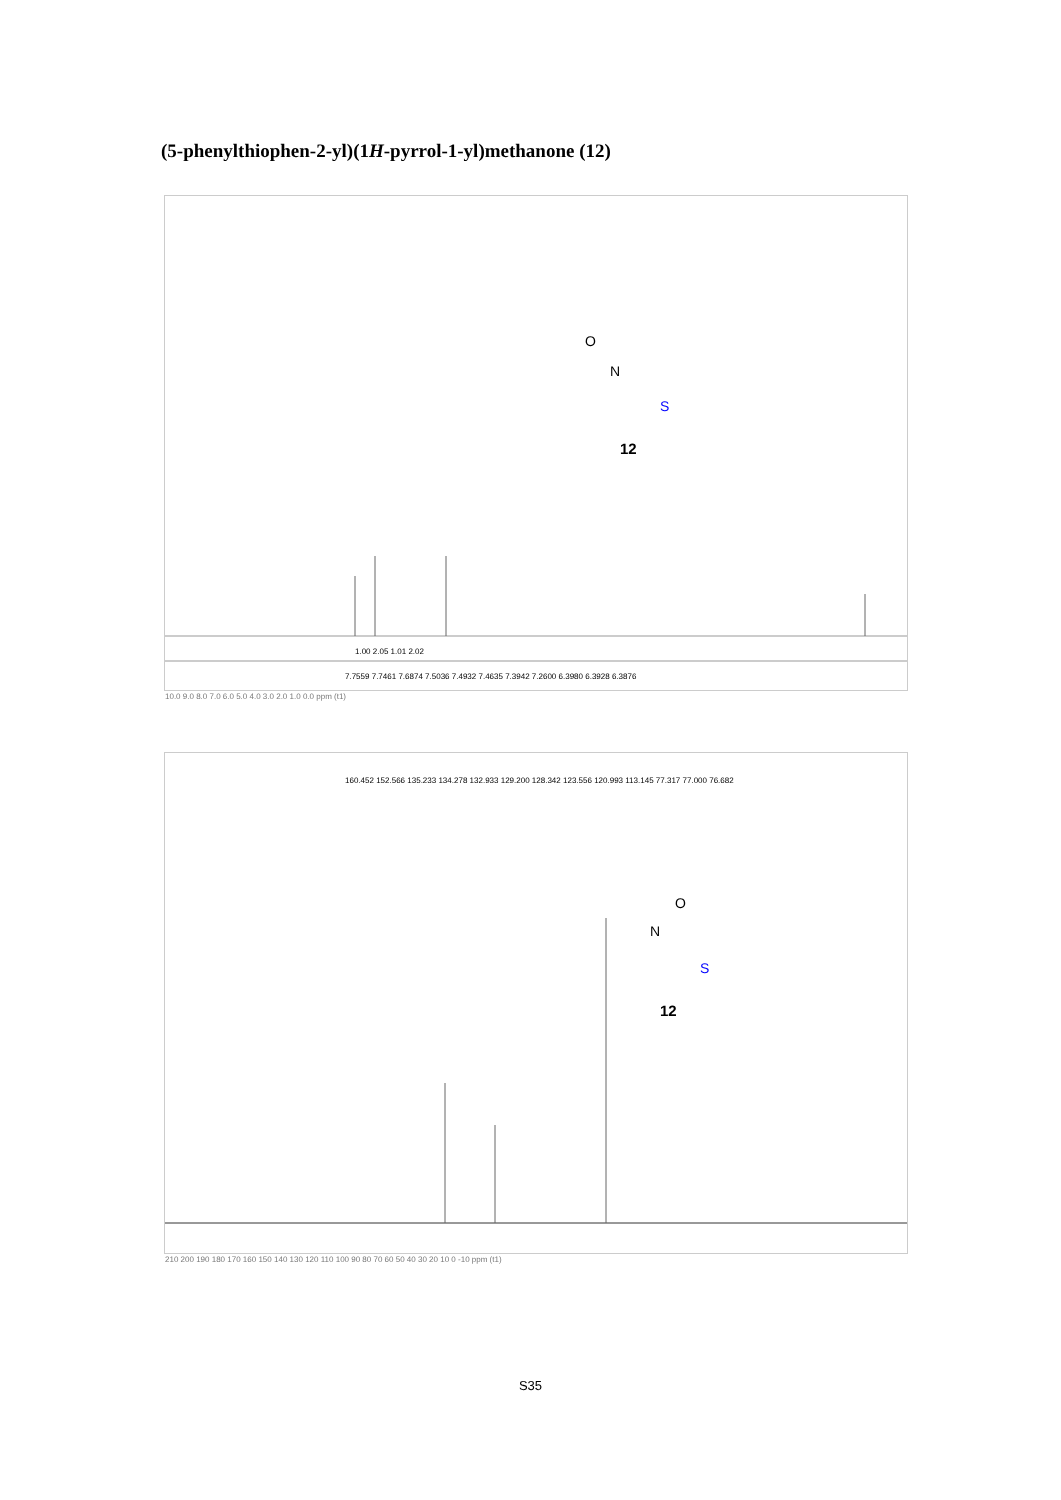(5-phenylthiophen-2-yl)(1H-pyrrol-1-yl)methanone (12)
O
N
S
12
7.7559 7.7461 7.6874 7.5036 7.4932 7.4635 7.3942 7.2600 6.3980 6.3928 6.3876
1.00 2.05 1.01 2.02
10.0 9.0 8.0 7.0 6.0 5.0 4.0 3.0 2.0 1.0 0.0 ppm (t1)
O
N
S
12
160.452 152.566 135.233 134.278 132.933 129.200 128.342 123.556 120.993 113.145 77.317 77.000 76.682
210 200 190 180 170 160 150 140 130 120 110 100 90 80 70 60 50 40 30 20 10 0 -10 ppm (t1)
S35